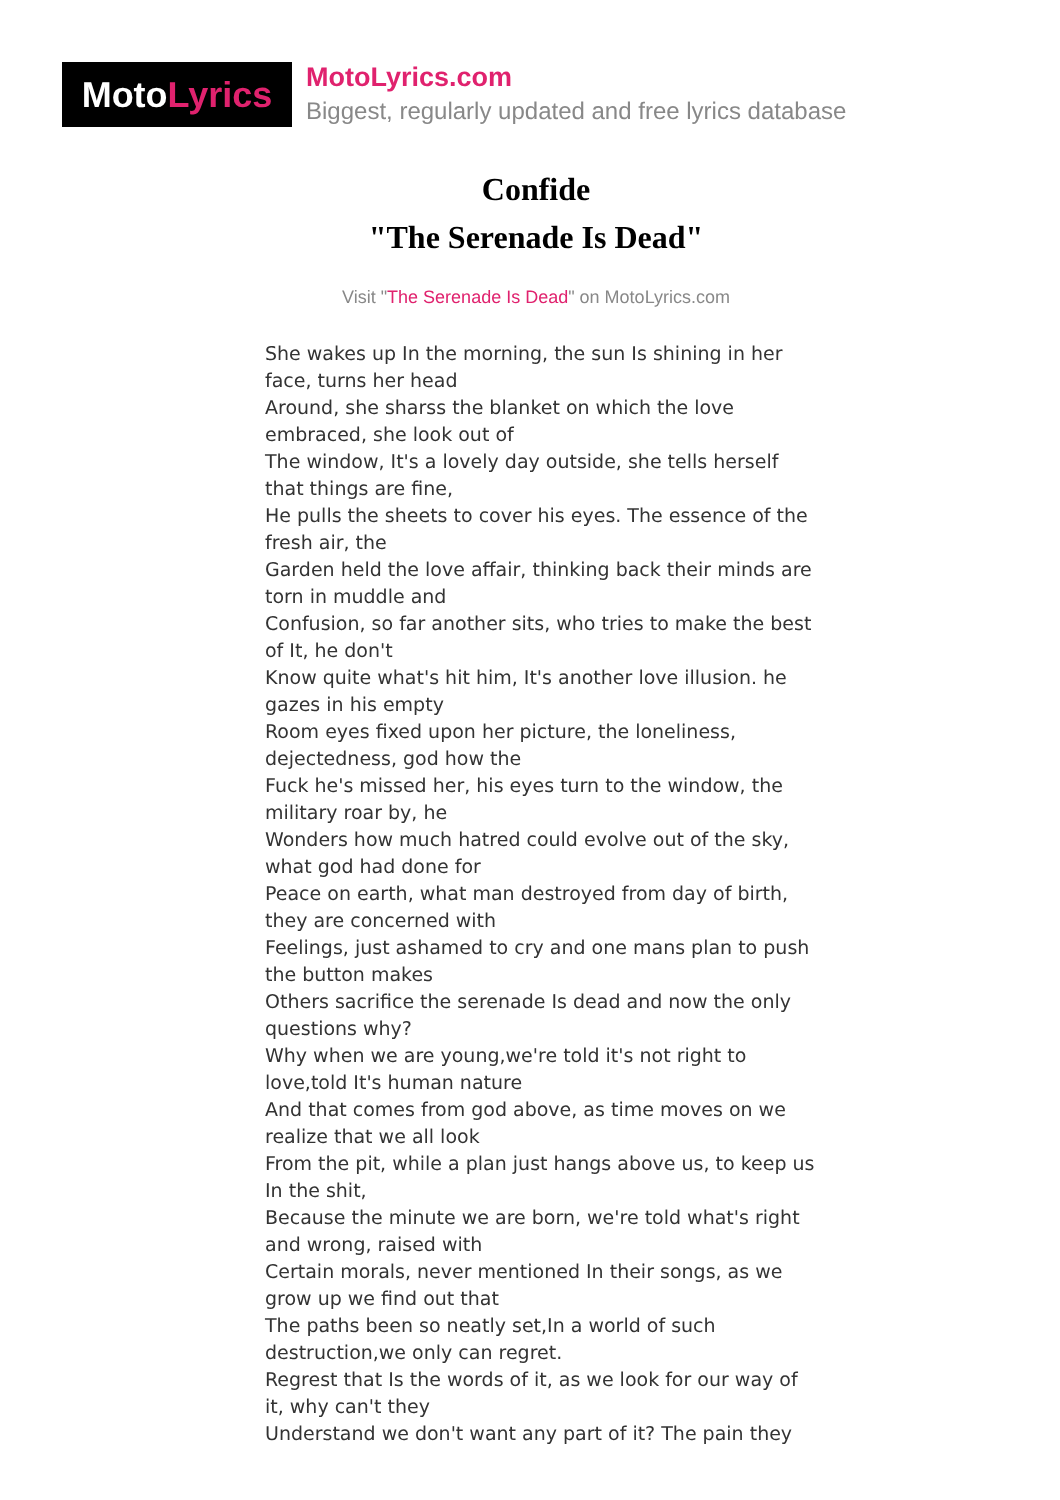Moto Lyrics
MotoLyrics.com
Biggest, regularly updated and free lyrics database
Confide
"The Serenade Is Dead"
Visit "The Serenade Is Dead" on MotoLyrics.com
She wakes up In the morning, the sun Is shining in her face, turns her head
Around, she sharss the blanket on which the love embraced, she look out of
The window, It's a lovely day outside, she tells herself that things are fine,
He pulls the sheets to cover his eyes. The essence of the fresh air, the
Garden held the love affair, thinking back their minds are torn in muddle and
Confusion, so far another sits, who tries to make the best of It, he don't
Know quite what's hit him, It's another love illusion. he gazes in his empty
Room eyes fixed upon her picture, the loneliness, dejectedness, god how the
Fuck he's missed her, his eyes turn to the window, the military roar by, he
Wonders how much hatred could evolve out of the sky, what god had done for
Peace on earth, what man destroyed from day of birth, they are concerned with
Feelings, just ashamed to cry and one mans plan to push the button makes
Others sacrifice the serenade Is dead and now the only questions why?
Why when we are young,we're told it's not right to love,told It's human nature
And that comes from god above, as time moves on we realize that we all look
From the pit, while a plan just hangs above us, to keep us In the shit,
Because the minute we are born, we're told what's right and wrong, raised with
Certain morals, never mentioned In their songs, as we grow up we find out that
The paths been so neatly set,In a world of such destruction,we only can regret.
Regrest that Is the words of it, as we look for our way of it, why can't they
Understand we don't want any part of it? The pain they